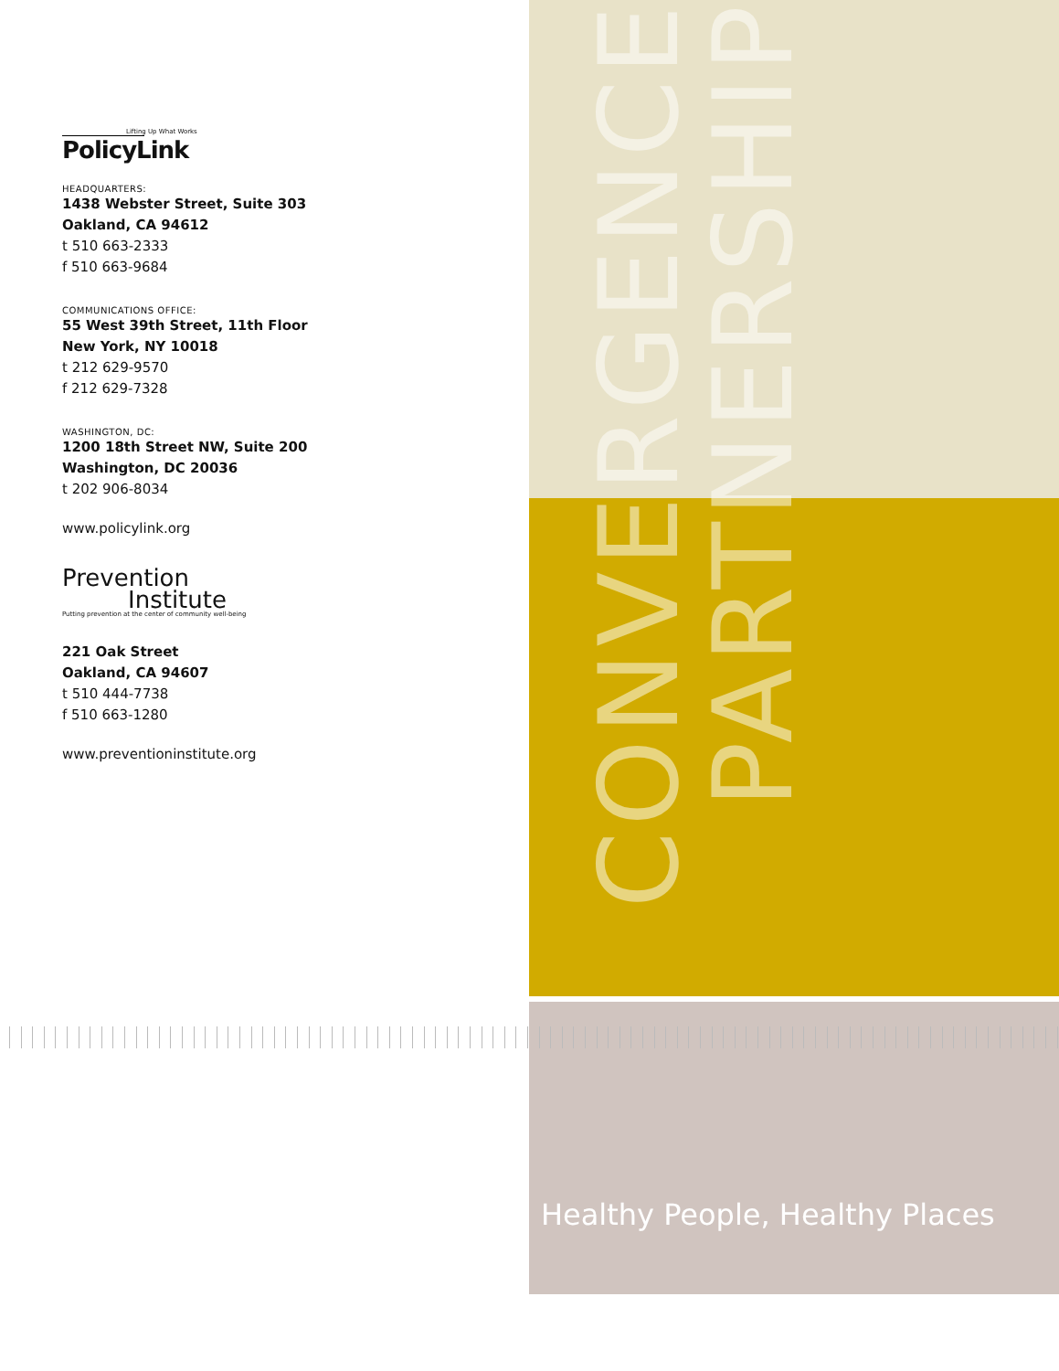CONVERGENCE
PARTNERSHIP
Lifting Up What Works
PolicyLink
HEADQUARTERS:
1438 Webster Street, Suite 303
Oakland, CA 94612
t 510 663-2333
f 510 663-9684
COMMUNICATIONS OFFICE:
55 West 39th Street, 11th Floor
New York, NY 10018
t 212 629-9570
f 212 629-7328
WASHINGTON, DC:
1200 18th Street NW, Suite 200
Washington, DC 20036
t 202 906-8034
www.policylink.org
Prevention
Institute
Putting prevention at the center of community well-being
221 Oak Street
Oakland, CA 94607
t 510 444-7738
f 510 663-1280
www.preventioninstitute.org
Healthy People, Healthy Places